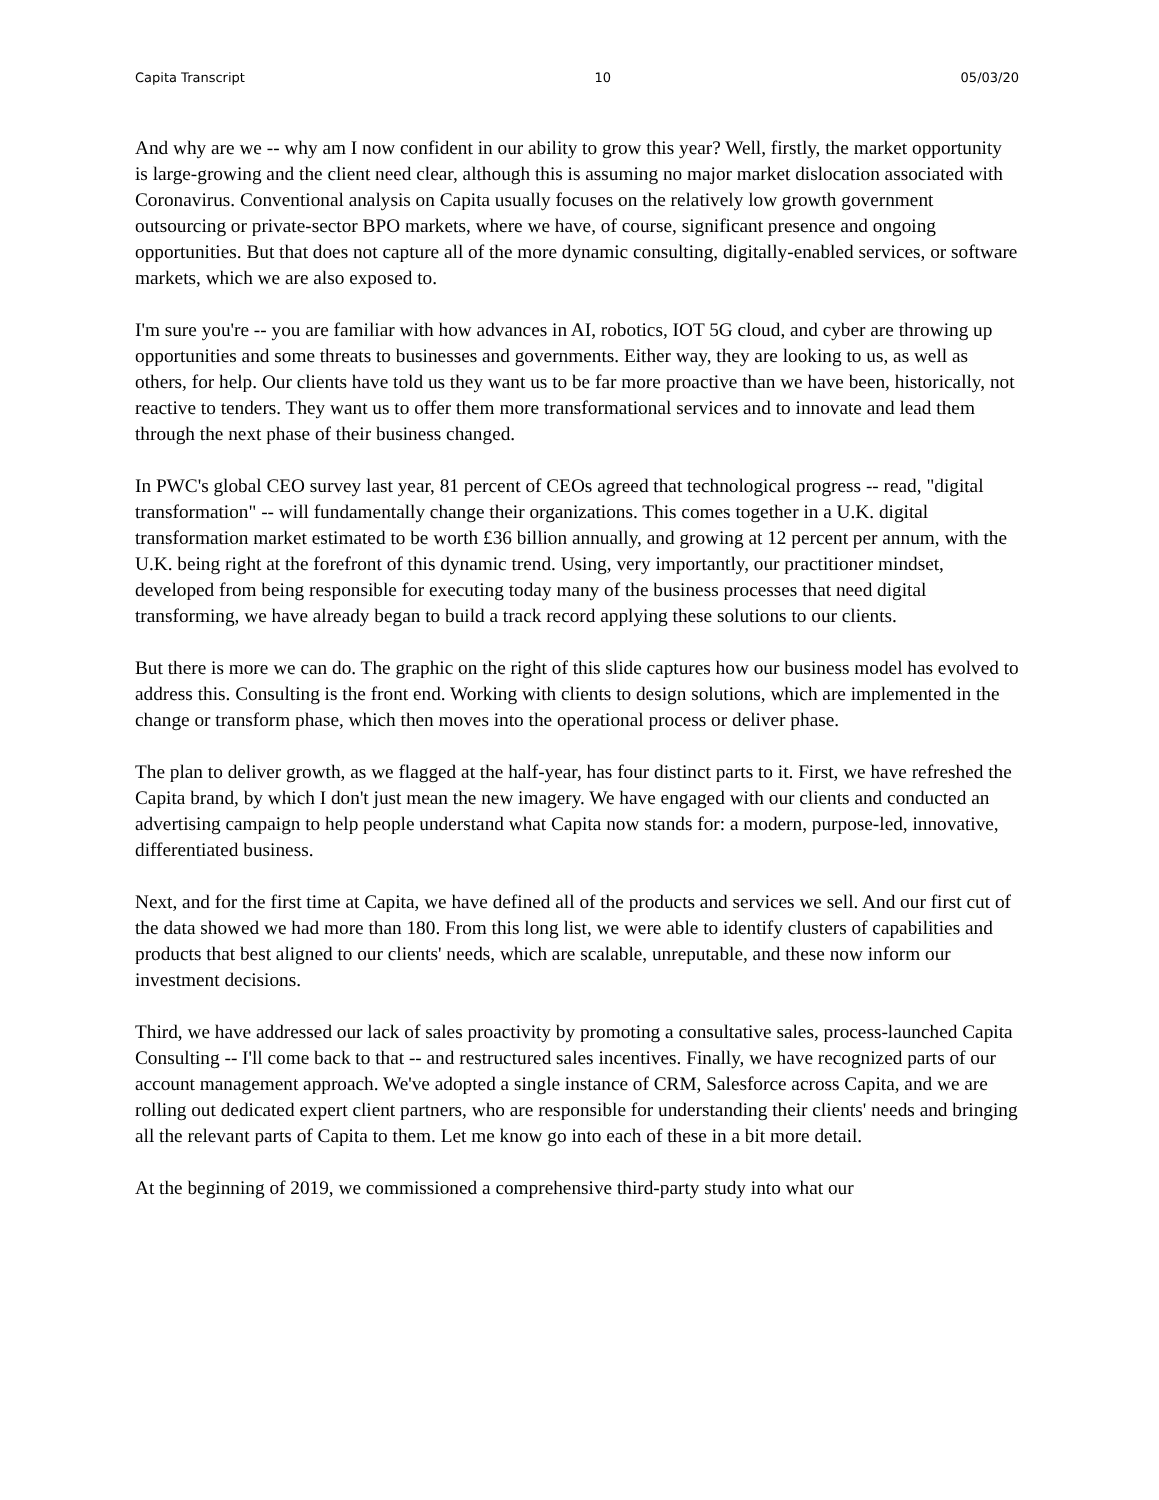Capita Transcript 10 05/03/20
And why are we -- why am I now confident in our ability to grow this year? Well, firstly, the market opportunity is large-growing and the client need clear, although this is assuming no major market dislocation associated with Coronavirus. Conventional analysis on Capita usually focuses on the relatively low growth government outsourcing or private-sector BPO markets, where we have, of course, significant presence and ongoing opportunities. But that does not capture all of the more dynamic consulting, digitally-enabled services, or software markets, which we are also exposed to.
I'm sure you're -- you are familiar with how advances in AI, robotics, IOT 5G cloud, and cyber are throwing up opportunities and some threats to businesses and governments. Either way, they are looking to us, as well as others, for help. Our clients have told us they want us to be far more proactive than we have been, historically, not reactive to tenders. They want us to offer them more transformational services and to innovate and lead them through the next phase of their business changed.
In PWC's global CEO survey last year, 81 percent of CEOs agreed that technological progress -- read, "digital transformation" -- will fundamentally change their organizations. This comes together in a U.K. digital transformation market estimated to be worth £36 billion annually, and growing at 12 percent per annum, with the U.K. being right at the forefront of this dynamic trend. Using, very importantly, our practitioner mindset, developed from being responsible for executing today many of the business processes that need digital transforming, we have already began to build a track record applying these solutions to our clients.
But there is more we can do. The graphic on the right of this slide captures how our business model has evolved to address this. Consulting is the front end. Working with clients to design solutions, which are implemented in the change or transform phase, which then moves into the operational process or deliver phase.
The plan to deliver growth, as we flagged at the half-year, has four distinct parts to it. First, we have refreshed the Capita brand, by which I don't just mean the new imagery. We have engaged with our clients and conducted an advertising campaign to help people understand what Capita now stands for: a modern, purpose-led, innovative, differentiated business.
Next, and for the first time at Capita, we have defined all of the products and services we sell. And our first cut of the data showed we had more than 180. From this long list, we were able to identify clusters of capabilities and products that best aligned to our clients' needs, which are scalable, unreputable, and these now inform our investment decisions.
Third, we have addressed our lack of sales proactivity by promoting a consultative sales, process-launched Capita Consulting -- I'll come back to that -- and restructured sales incentives. Finally, we have recognized parts of our account management approach. We've adopted a single instance of CRM, Salesforce across Capita, and we are rolling out dedicated expert client partners, who are responsible for understanding their clients' needs and bringing all the relevant parts of Capita to them. Let me know go into each of these in a bit more detail.
At the beginning of 2019, we commissioned a comprehensive third-party study into what our